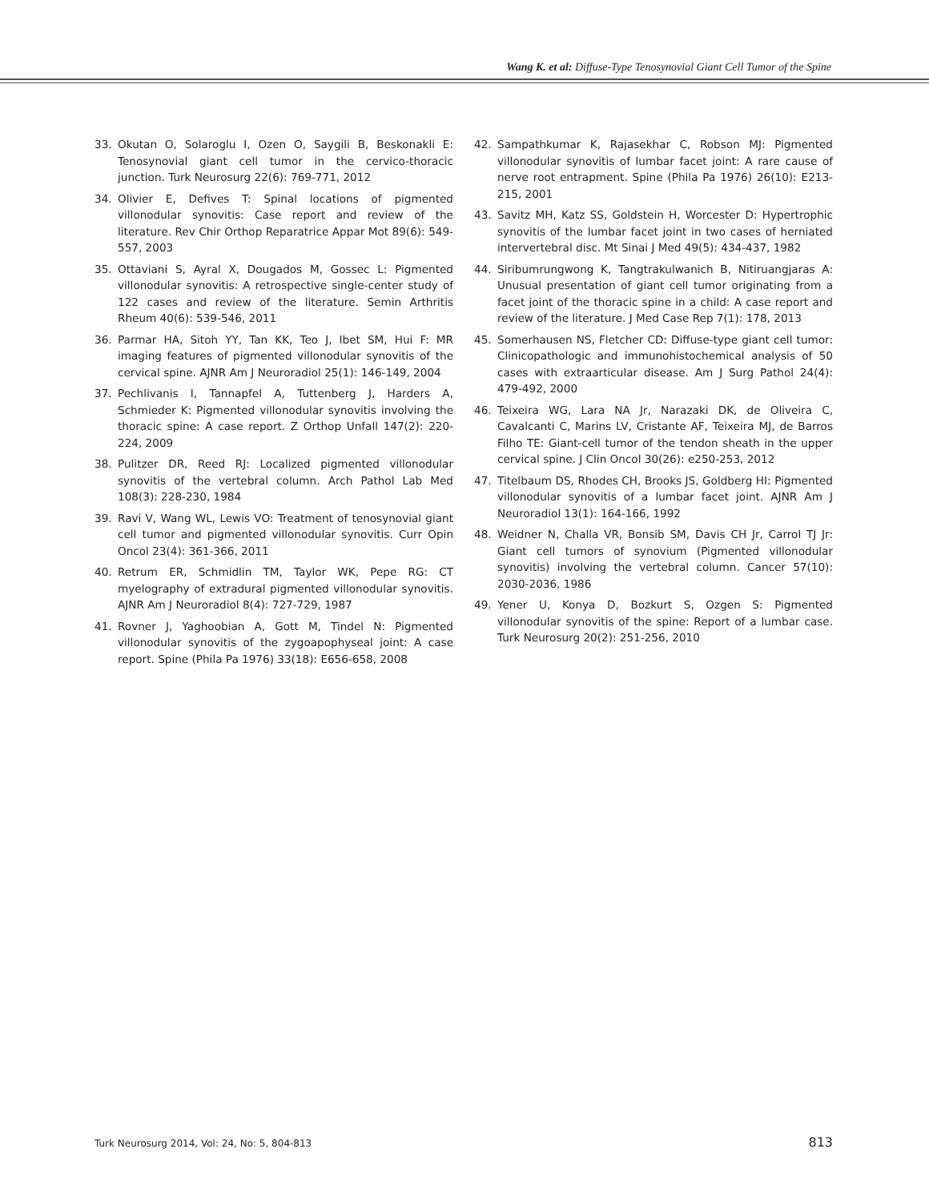Wang K. et al: Diffuse-Type Tenosynovial Giant Cell Tumor of the Spine
33. Okutan O, Solaroglu I, Ozen O, Saygili B, Beskonakli E: Tenosynovial giant cell tumor in the cervico-thoracic junction. Turk Neurosurg 22(6): 769-771, 2012
34. Olivier E, Defives T: Spinal locations of pigmented villonodular synovitis: Case report and review of the literature. Rev Chir Orthop Reparatrice Appar Mot 89(6): 549-557, 2003
35. Ottaviani S, Ayral X, Dougados M, Gossec L: Pigmented villonodular synovitis: A retrospective single-center study of 122 cases and review of the literature. Semin Arthritis Rheum 40(6): 539-546, 2011
36. Parmar HA, Sitoh YY, Tan KK, Teo J, Ibet SM, Hui F: MR imaging features of pigmented villonodular synovitis of the cervical spine. AJNR Am J Neuroradiol 25(1): 146-149, 2004
37. Pechlivanis I, Tannapfel A, Tuttenberg J, Harders A, Schmieder K: Pigmented villonodular synovitis involving the thoracic spine: A case report. Z Orthop Unfall 147(2): 220-224, 2009
38. Pulitzer DR, Reed RJ: Localized pigmented villonodular synovitis of the vertebral column. Arch Pathol Lab Med 108(3): 228-230, 1984
39. Ravi V, Wang WL, Lewis VO: Treatment of tenosynovial giant cell tumor and pigmented villonodular synovitis. Curr Opin Oncol 23(4): 361-366, 2011
40. Retrum ER, Schmidlin TM, Taylor WK, Pepe RG: CT myelography of extradural pigmented villonodular synovitis. AJNR Am J Neuroradiol 8(4): 727-729, 1987
41. Rovner J, Yaghoobian A, Gott M, Tindel N: Pigmented villonodular synovitis of the zygoapophyseal joint: A case report. Spine (Phila Pa 1976) 33(18): E656-658, 2008
42. Sampathkumar K, Rajasekhar C, Robson MJ: Pigmented villonodular synovitis of lumbar facet joint: A rare cause of nerve root entrapment. Spine (Phila Pa 1976) 26(10): E213-215, 2001
43. Savitz MH, Katz SS, Goldstein H, Worcester D: Hypertrophic synovitis of the lumbar facet joint in two cases of herniated intervertebral disc. Mt Sinai J Med 49(5): 434-437, 1982
44. Siribumrungwong K, Tangtrakulwanich B, Nitiruangjaras A: Unusual presentation of giant cell tumor originating from a facet joint of the thoracic spine in a child: A case report and review of the literature. J Med Case Rep 7(1): 178, 2013
45. Somerhausen NS, Fletcher CD: Diffuse-type giant cell tumor: Clinicopathologic and immunohistochemical analysis of 50 cases with extraarticular disease. Am J Surg Pathol 24(4): 479-492, 2000
46. Teixeira WG, Lara NA Jr, Narazaki DK, de Oliveira C, Cavalcanti C, Marins LV, Cristante AF, Teixeira MJ, de Barros Filho TE: Giant-cell tumor of the tendon sheath in the upper cervical spine. J Clin Oncol 30(26): e250-253, 2012
47. Titelbaum DS, Rhodes CH, Brooks JS, Goldberg HI: Pigmented villonodular synovitis of a lumbar facet joint. AJNR Am J Neuroradiol 13(1): 164-166, 1992
48. Weidner N, Challa VR, Bonsib SM, Davis CH Jr, Carrol TJ Jr: Giant cell tumors of synovium (Pigmented villonodular synovitis) involving the vertebral column. Cancer 57(10): 2030-2036, 1986
49. Yener U, Konya D, Bozkurt S, Ozgen S: Pigmented villonodular synovitis of the spine: Report of a lumbar case. Turk Neurosurg 20(2): 251-256, 2010
Turk Neurosurg 2014, Vol: 24, No: 5, 804-813 813